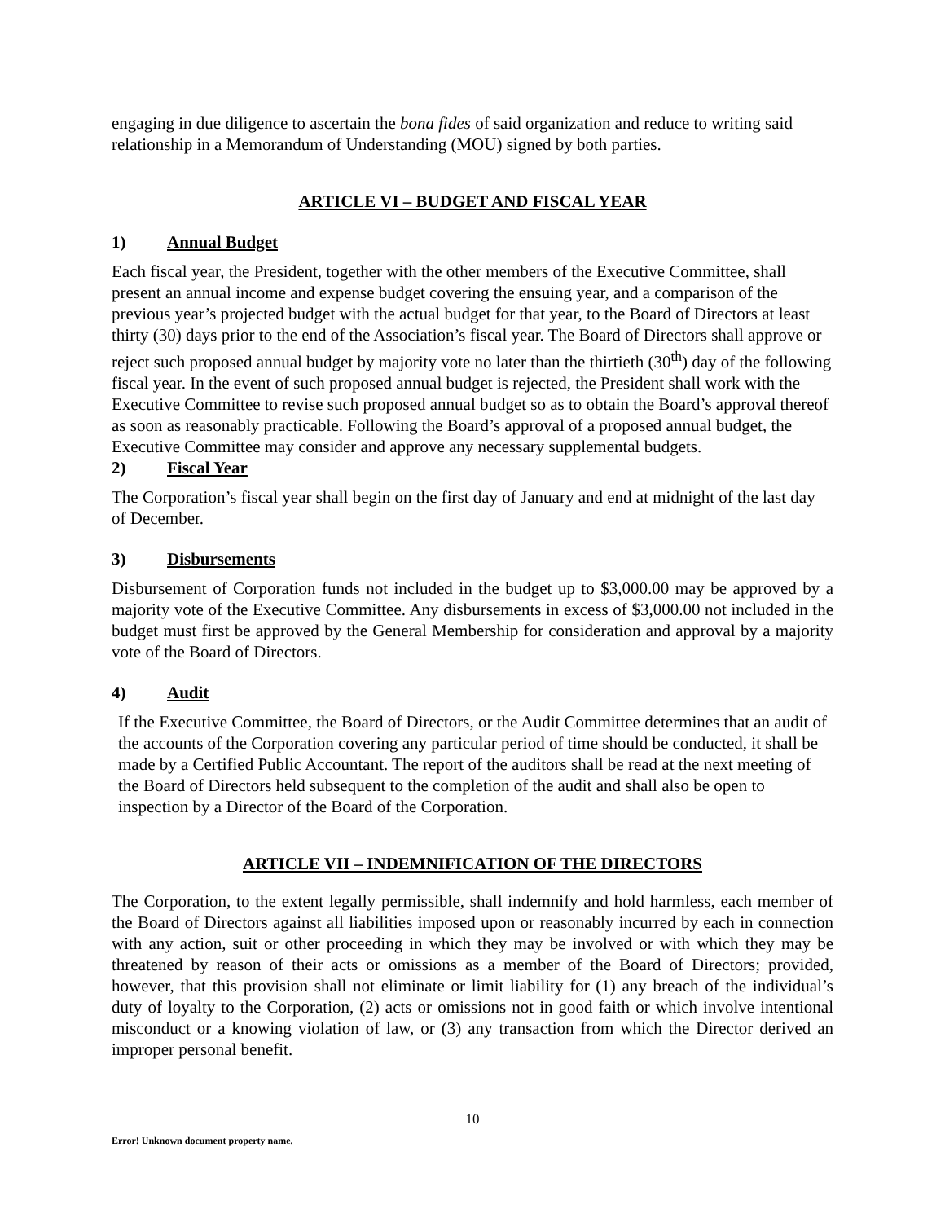engaging in due diligence to ascertain the bona fides of said organization and reduce to writing said relationship in a Memorandum of Understanding (MOU) signed by both parties.
ARTICLE VI – BUDGET AND FISCAL YEAR
1) Annual Budget
Each fiscal year, the President, together with the other members of the Executive Committee, shall present an annual income and expense budget covering the ensuing year, and a comparison of the previous year’s projected budget with the actual budget for that year, to the Board of Directors at least thirty (30) days prior to the end of the Association’s fiscal year. The Board of Directors shall approve or reject such proposed annual budget by majority vote no later than the thirtieth (30<sup>th</sup>) day of the following fiscal year. In the event of such proposed annual budget is rejected, the President shall work with the Executive Committee to revise such proposed annual budget so as to obtain the Board’s approval thereof as soon as reasonably practicable. Following the Board’s approval of a proposed annual budget, the Executive Committee may consider and approve any necessary supplemental budgets.
2) Fiscal Year
The Corporation’s fiscal year shall begin on the first day of January and end at midnight of the last day of December.
3) Disbursements
Disbursement of Corporation funds not included in the budget up to $3,000.00 may be approved by a majority vote of the Executive Committee. Any disbursements in excess of $3,000.00 not included in the budget must first be approved by the General Membership for consideration and approval by a majority vote of the Board of Directors.
4) Audit
If the Executive Committee, the Board of Directors, or the Audit Committee determines that an audit of the accounts of the Corporation covering any particular period of time should be conducted, it shall be made by a Certified Public Accountant. The report of the auditors shall be read at the next meeting of the Board of Directors held subsequent to the completion of the audit and shall also be open to inspection by a Director of the Board of the Corporation.
ARTICLE VII – INDEMNIFICATION OF THE DIRECTORS
The Corporation, to the extent legally permissible, shall indemnify and hold harmless, each member of the Board of Directors against all liabilities imposed upon or reasonably incurred by each in connection with any action, suit or other proceeding in which they may be involved or with which they may be threatened by reason of their acts or omissions as a member of the Board of Directors; provided, however, that this provision shall not eliminate or limit liability for (1) any breach of the individual’s duty of loyalty to the Corporation, (2) acts or omissions not in good faith or which involve intentional misconduct or a knowing violation of law, or (3) any transaction from which the Director derived an improper personal benefit.
10
Error! Unknown document property name.